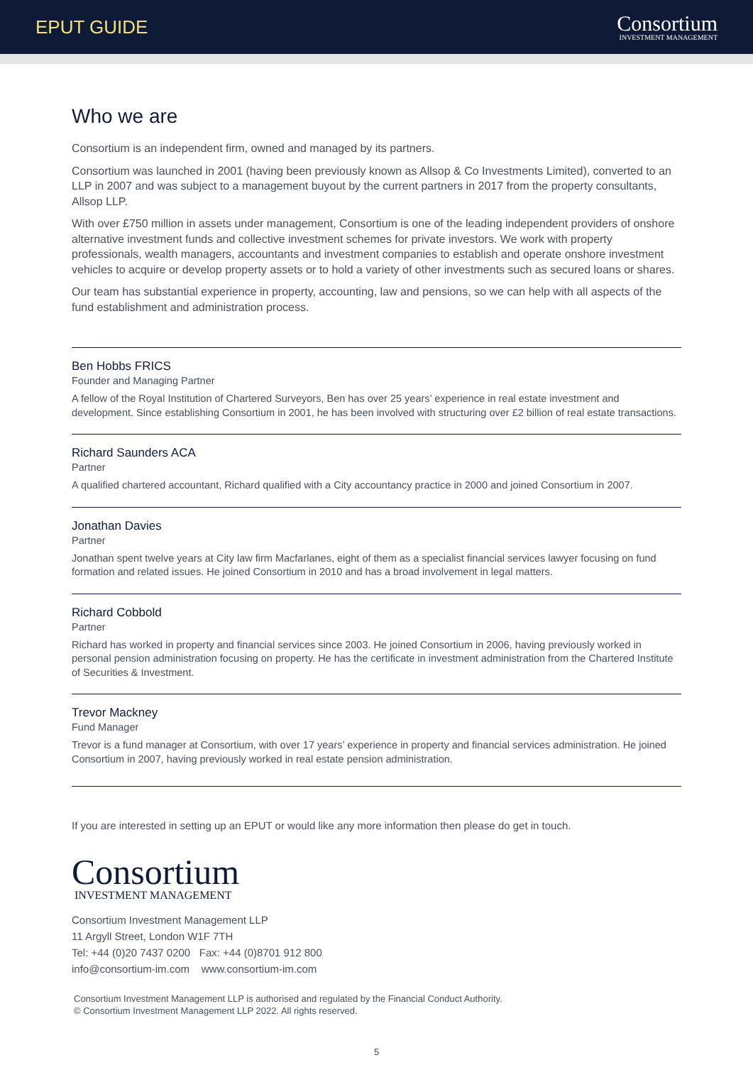EPUT GUIDE
Consortium
INVESTMENT MANAGEMENT
Who we are
Consortium is an independent firm, owned and managed by its partners.
Consortium was launched in 2001 (having been previously known as Allsop & Co Investments Limited), converted to an LLP in 2007 and was subject to a management buyout by the current partners in 2017 from the property consultants, Allsop LLP.
With over £750 million in assets under management, Consortium is one of the leading independent providers of onshore alternative investment funds and collective investment schemes for private investors. We work with property professionals, wealth managers, accountants and investment companies to establish and operate onshore investment vehicles to acquire or develop property assets or to hold a variety of other investments such as secured loans or shares.
Our team has substantial experience in property, accounting, law and pensions, so we can help with all aspects of the fund establishment and administration process.
Ben Hobbs FRICS
Founder and Managing Partner
A fellow of the Royal Institution of Chartered Surveyors, Ben has over 25 years’ experience in real estate investment and development. Since establishing Consortium in 2001, he has been involved with structuring over £2 billion of real estate transactions.
Richard Saunders ACA
Partner
A qualified chartered accountant, Richard qualified with a City accountancy practice in 2000 and joined Consortium in 2007.
Jonathan Davies
Partner
Jonathan spent twelve years at City law firm Macfarlanes, eight of them as a specialist financial services lawyer focusing on fund formation and related issues. He joined Consortium in 2010 and has a broad involvement in legal matters.
Richard Cobbold
Partner
Richard has worked in property and financial services since 2003. He joined Consortium in 2006, having previously worked in personal pension administration focusing on property. He has the certificate in investment administration from the Chartered Institute of Securities & Investment.
Trevor Mackney
Fund Manager
Trevor is a fund manager at Consortium, with over 17 years’ experience in property and financial services administration. He joined Consortium in 2007, having previously worked in real estate pension administration.
If you are interested in setting up an EPUT or would like any more information then please do get in touch.
Consortium
INVESTMENT MANAGEMENT
Consortium Investment Management LLP
11 Argyll Street, London W1F 7TH
Tel: +44 (0)20 7437 0200 Fax: +44 (0)8701 912 800
info@consortium-im.com www.consortium-im.com
Consortium Investment Management LLP is authorised and regulated by the Financial Conduct Authority.
© Consortium Investment Management LLP 2022. All rights reserved.
5